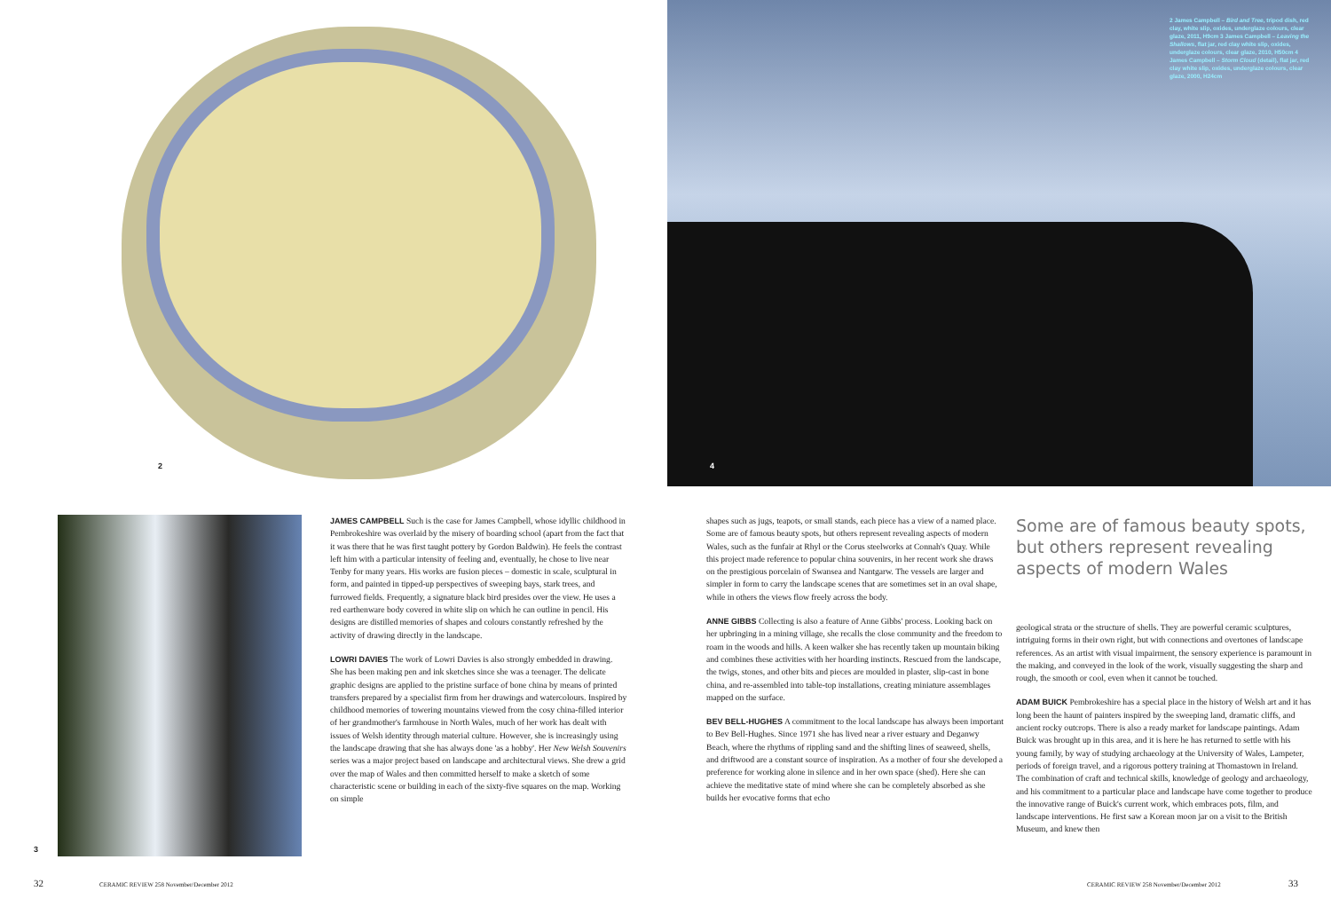2 4
3
2 James Campbell – Bird and Tree, tripod dish, red clay, white slip, oxides, underglaze colours, clear glaze, 2011, H9cm 3 James Campbell – Leaving the Shallows, flat jar, red clay white slip, oxides, underglaze colours, clear glaze, 2010, H50cm 4 James Campbell – Storm Cloud (detail), flat jar, red clay white slip, oxides, underglaze colours, clear glaze, 2000, H24cm
JAMES CAMPBELL Such is the case for James Campbell, whose idyllic childhood in Pembrokeshire was overlaid by the misery of boarding school (apart from the fact that it was there that he was first taught pottery by Gordon Baldwin). He feels the contrast left him with a particular intensity of feeling and, eventually, he chose to live near Tenby for many years. His works are fusion pieces – domestic in scale, sculptural in form, and painted in tipped-up perspectives of sweeping bays, stark trees, and furrowed fields. Frequently, a signature black bird presides over the view. He uses a red earthenware body covered in white slip on which he can outline in pencil. His designs are distilled memories of shapes and colours constantly refreshed by the activity of drawing directly in the landscape.
LOWRI DAVIES The work of Lowri Davies is also strongly embedded in drawing. She has been making pen and ink sketches since she was a teenager. The delicate graphic designs are applied to the pristine surface of bone china by means of printed transfers prepared by a specialist firm from her drawings and watercolours. Inspired by childhood memories of towering mountains viewed from the cosy china-filled interior of her grandmother's farmhouse in North Wales, much of her work has dealt with issues of Welsh identity through material culture. However, she is increasingly using the landscape drawing that she has always done 'as a hobby'. Her New Welsh Souvenirs series was a major project based on landscape and architectural views. She drew a grid over the map of Wales and then committed herself to make a sketch of some characteristic scene or building in each of the sixty-five squares on the map. Working on simple
shapes such as jugs, teapots, or small stands, each piece has a view of a named place. Some are of famous beauty spots, but others represent revealing aspects of modern Wales, such as the funfair at Rhyl or the Corus steelworks at Connah's Quay. While this project made reference to popular china souvenirs, in her recent work she draws on the prestigious porcelain of Swansea and Nantgarw. The vessels are larger and simpler in form to carry the landscape scenes that are sometimes set in an oval shape, while in others the views flow freely across the body.
ANNE GIBBS Collecting is also a feature of Anne Gibbs' process. Looking back on her upbringing in a mining village, she recalls the close community and the freedom to roam in the woods and hills. A keen walker she has recently taken up mountain biking and combines these activities with her hoarding instincts. Rescued from the landscape, the twigs, stones, and other bits and pieces are moulded in plaster, slip-cast in bone china, and re-assembled into table-top installations, creating miniature assemblages mapped on the surface.
BEV BELL-HUGHES A commitment to the local landscape has always been important to Bev Bell-Hughes. Since 1971 she has lived near a river estuary and Deganwy Beach, where the rhythms of rippling sand and the shifting lines of seaweed, shells, and driftwood are a constant source of inspiration. As a mother of four she developed a preference for working alone in silence and in her own space (shed). Here she can achieve the meditative state of mind where she can be completely absorbed as she builds her evocative forms that echo
Some are of famous beauty spots, but others represent revealing aspects of modern Wales
geological strata or the structure of shells. They are powerful ceramic sculptures, intriguing forms in their own right, but with connections and overtones of landscape references. As an artist with visual impairment, the sensory experience is paramount in the making, and conveyed in the look of the work, visually suggesting the sharp and rough, the smooth or cool, even when it cannot be touched.
ADAM BUICK Pembrokeshire has a special place in the history of Welsh art and it has long been the haunt of painters inspired by the sweeping land, dramatic cliffs, and ancient rocky outcrops. There is also a ready market for landscape paintings. Adam Buick was brought up in this area, and it is here he has returned to settle with his young family, by way of studying archaeology at the University of Wales, Lampeter, periods of foreign travel, and a rigorous pottery training at Thomastown in Ireland. The combination of craft and technical skills, knowledge of geology and archaeology, and his commitment to a particular place and landscape have come together to produce the innovative range of Buick's current work, which embraces pots, film, and landscape interventions. He first saw a Korean moon jar on a visit to the British Museum, and knew then
32
CERAMIC REVIEW 258 November/December 2012
CERAMIC REVIEW 258 November/December 2012
33